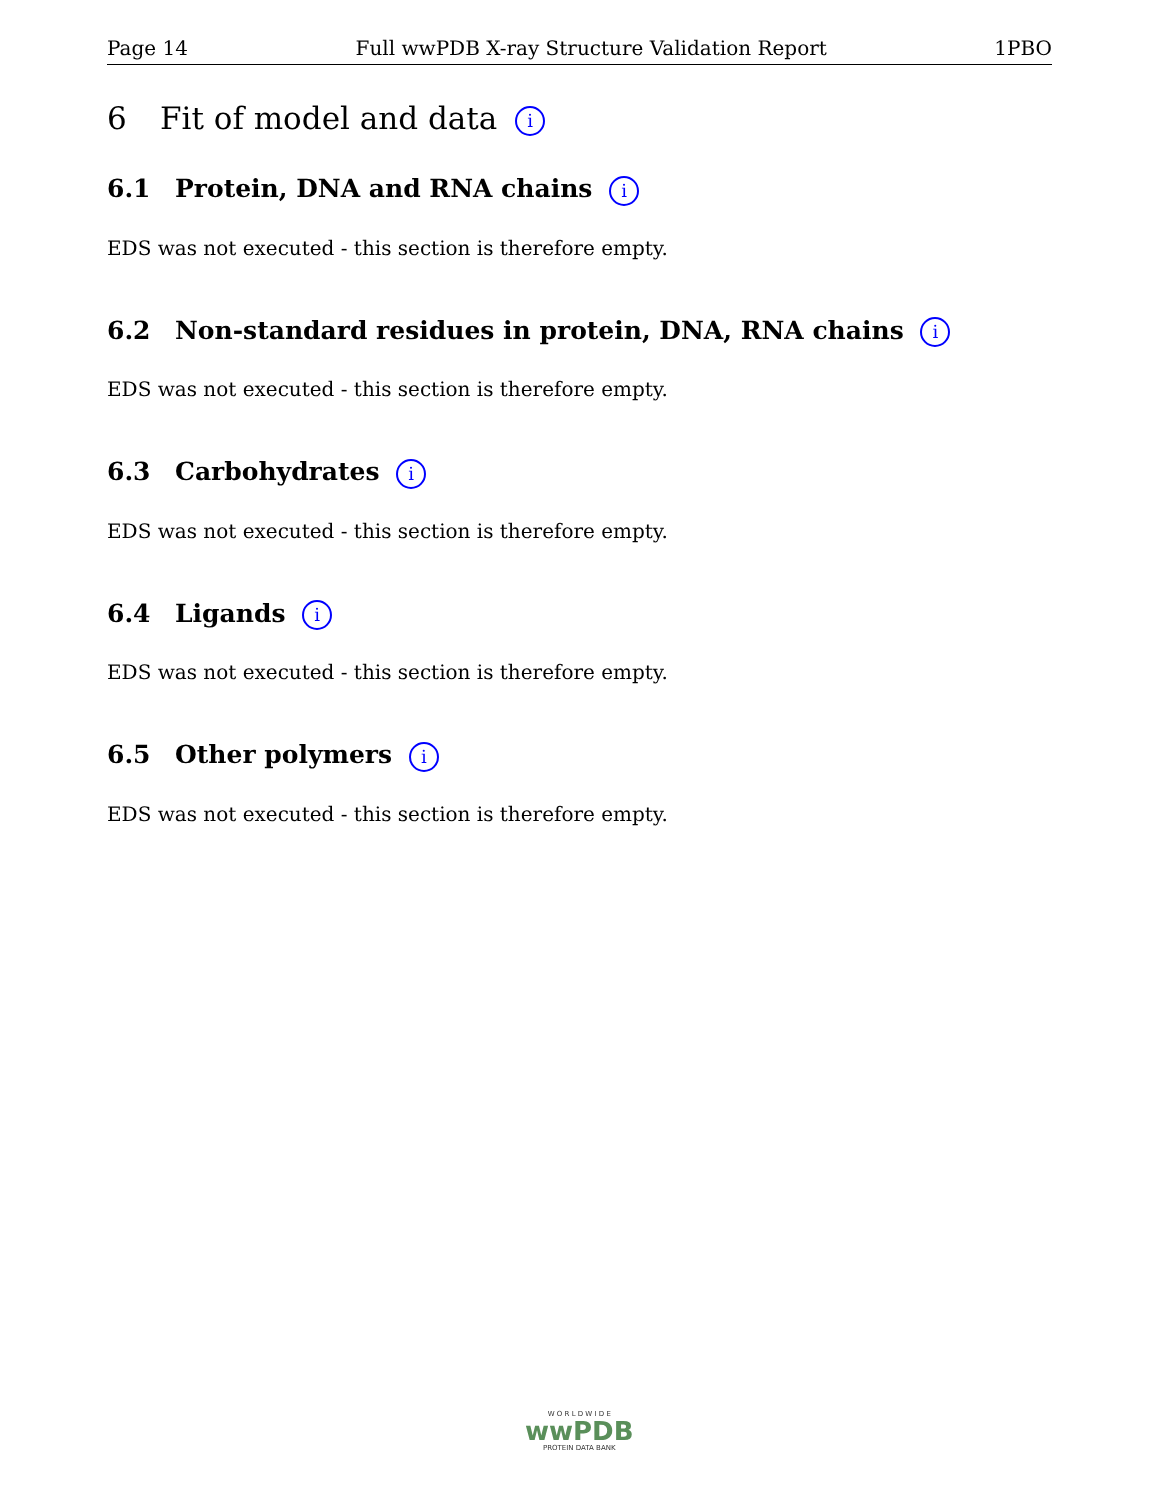Page 14 Full wwPDB X-ray Structure Validation Report 1PBO
6 Fit of model and data i
6.1 Protein, DNA and RNA chains i
EDS was not executed - this section is therefore empty.
6.2 Non-standard residues in protein, DNA, RNA chains i
EDS was not executed - this section is therefore empty.
6.3 Carbohydrates i
EDS was not executed - this section is therefore empty.
6.4 Ligands i
EDS was not executed - this section is therefore empty.
6.5 Other polymers i
EDS was not executed - this section is therefore empty.
W O R L D W I D E
wwPDB
PROTEIN DATA BANK